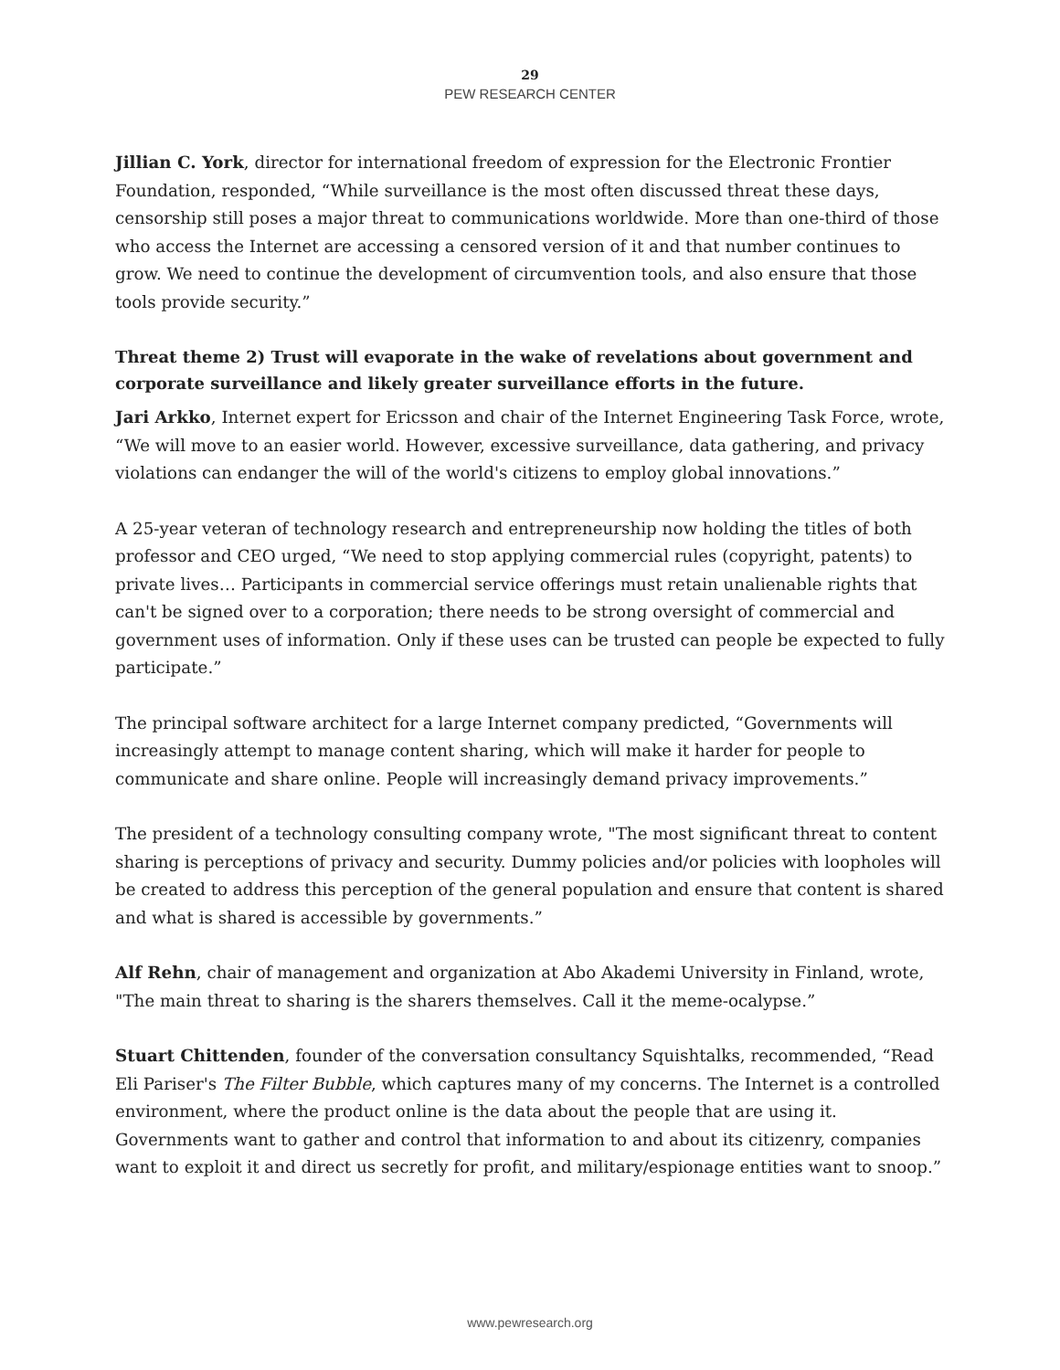29
PEW RESEARCH CENTER
Jillian C. York, director for international freedom of expression for the Electronic Frontier Foundation, responded, “While surveillance is the most often discussed threat these days, censorship still poses a major threat to communications worldwide. More than one-third of those who access the Internet are accessing a censored version of it and that number continues to grow. We need to continue the development of circumvention tools, and also ensure that those tools provide security.”
Threat theme 2) Trust will evaporate in the wake of revelations about government and corporate surveillance and likely greater surveillance efforts in the future.
Jari Arkko, Internet expert for Ericsson and chair of the Internet Engineering Task Force, wrote, “We will move to an easier world. However, excessive surveillance, data gathering, and privacy violations can endanger the will of the world's citizens to employ global innovations.”
A 25-year veteran of technology research and entrepreneurship now holding the titles of both professor and CEO urged, “We need to stop applying commercial rules (copyright, patents) to private lives… Participants in commercial service offerings must retain unalienable rights that can't be signed over to a corporation; there needs to be strong oversight of commercial and government uses of information. Only if these uses can be trusted can people be expected to fully participate.”
The principal software architect for a large Internet company predicted, “Governments will increasingly attempt to manage content sharing, which will make it harder for people to communicate and share online. People will increasingly demand privacy improvements.”
The president of a technology consulting company wrote, "The most significant threat to content sharing is perceptions of privacy and security. Dummy policies and/or policies with loopholes will be created to address this perception of the general population and ensure that content is shared and what is shared is accessible by governments.”
Alf Rehn, chair of management and organization at Abo Akademi University in Finland, wrote, "The main threat to sharing is the sharers themselves. Call it the meme-ocalypse.”
Stuart Chittenden, founder of the conversation consultancy Squishtalks, recommended, “Read Eli Pariser's The Filter Bubble, which captures many of my concerns. The Internet is a controlled environment, where the product online is the data about the people that are using it. Governments want to gather and control that information to and about its citizenry, companies want to exploit it and direct us secretly for profit, and military/espionage entities want to snoop.”
www.pewresearch.org